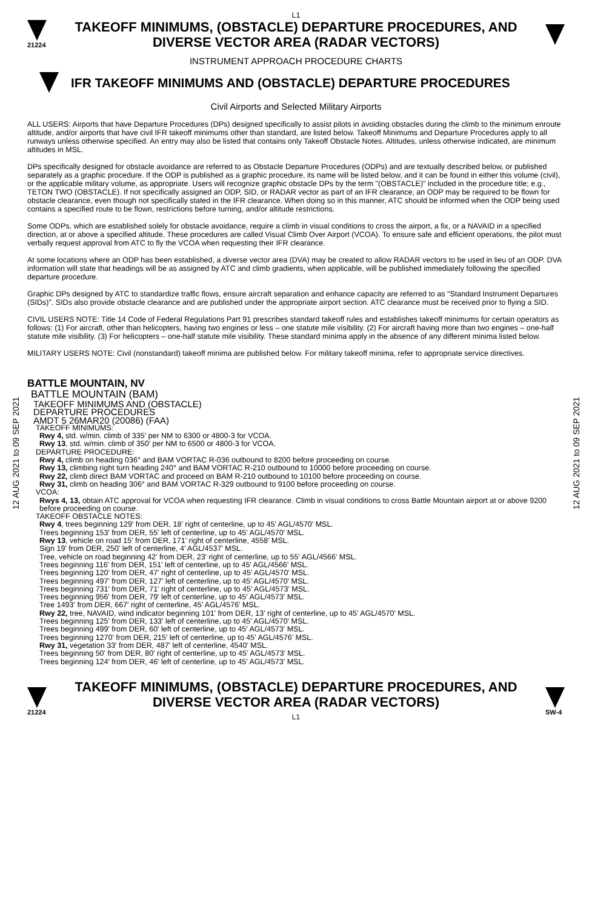12 AUG 2021 to 09 SEP 2021
12 AUG 2021 to 09 SEP 2021
L1
21224
TAKEOFF MINIMUMS, (OBSTACLE) DEPARTURE PROCEDURES, AND
DIVERSE VECTOR AREA (RADAR VECTORS)
INSTRUMENT APPROACH PROCEDURE CHARTS
IFR TAKEOFF MINIMUMS AND (OBSTACLE) DEPARTURE PROCEDURES
Civil Airports and Selected Military Airports
ALL USERS: Airports that have Departure Procedures (DPs) designed specifically to assist pilots in avoiding obstacles during the climb to the minimum enroute altitude, and/or airports that have civil IFR takeoff minimums other than standard, are listed below. Takeoff Minimums and Departure Procedures apply to all runways unless otherwise specified. An entry may also be listed that contains only Takeoff Obstacle Notes. Altitudes, unless otherwise indicated, are minimum altitudes in MSL.
DPs specifically designed for obstacle avoidance are referred to as Obstacle Departure Procedures (ODPs) and are textually described below, or published separately as a graphic procedure. If the ODP is published as a graphic procedure, its name will be listed below, and it can be found in either this volume (civil), or the applicable military volume, as appropriate. Users will recognize graphic obstacle DPs by the term "(OBSTACLE)" included in the procedure title; e.g., TETON TWO (OBSTACLE). If not specifically assigned an ODP, SID, or RADAR vector as part of an IFR clearance, an ODP may be required to be flown for obstacle clearance, even though not specifically stated in the IFR clearance. When doing so in this manner, ATC should be informed when the ODP being used contains a specified route to be flown, restrictions before turning, and/or altitude restrictions.
Some ODPs, which are established solely for obstacle avoidance, require a climb in visual conditions to cross the airport, a fix, or a NAVAID in a specified direction, at or above a specified altitude. These procedures are called Visual Climb Over Airport (VCOA). To ensure safe and efficient operations, the pilot must verbally request approval from ATC to fly the VCOA when requesting their IFR clearance.
At some locations where an ODP has been established, a diverse vector area (DVA) may be created to allow RADAR vectors to be used in lieu of an ODP. DVA information will state that headings will be as assigned by ATC and climb gradients, when applicable, will be published immediately following the specified departure procedure.
Graphic DPs designed by ATC to standardize traffic flows, ensure aircraft separation and enhance capacity are referred to as "Standard Instrument Departures (SIDs)". SIDs also provide obstacle clearance and are published under the appropriate airport section. ATC clearance must be received prior to flying a SID.
CIVIL USERS NOTE: Title 14 Code of Federal Regulations Part 91 prescribes standard takeoff rules and establishes takeoff minimums for certain operators as follows: (1) For aircraft, other than helicopters, having two engines or less – one statute mile visibility. (2) For aircraft having more than two engines – one-half statute mile visibility. (3) For helicopters – one-half statute mile visibility. These standard minima apply in the absence of any different minima listed below.
MILITARY USERS NOTE: Civil (nonstandard) takeoff minima are published below. For military takeoff minima, refer to appropriate service directives.
BATTLE MOUNTAIN, NV
BATTLE MOUNTAIN (BAM)
TAKEOFF MINIMUMS AND (OBSTACLE)
DEPARTURE PROCEDURES
AMDT 5 26MAR20 (20086) (FAA)
TAKEOFF MINIMUMS:
Rwy 4, std. w/min. climb of 335' per NM to 6300 or 4800-3 for VCOA.
Rwy 13, std. w/min. climb of 350' per NM to 6500 or 4800-3 for VCOA.
DEPARTURE PROCEDURE:
Rwy 4, climb on heading 036° and BAM VORTAC R-036 outbound to 8200 before proceeding on course.
Rwy 13, climbing right turn heading 240° and BAM VORTAC R-210 outbound to 10000 before proceeding on course.
Rwy 22, climb direct BAM VORTAC and proceed on BAM R-210 outbound to 10100 before proceeding on course.
Rwy 31, climb on heading 306° and BAM VORTAC R-329 outbound to 9100 before proceeding on course.
VCOA:
Rwys 4, 13, obtain ATC approval for VCOA when requesting IFR clearance. Climb in visual conditions to cross Battle Mountain airport at or above 9200 before proceeding on course.
TAKEOFF OBSTACLE NOTES:
Rwy 4, trees beginning 129' from DER, 18' right of centerline, up to 45' AGL/4570' MSL.
Trees beginning 153' from DER, 55' left of centerline, up to 45' AGL/4570' MSL.
Rwy 13, vehicle on road 15' from DER, 171' right of centerline, 4558' MSL.
Sign 19' from DER, 250' left of centerline, 4' AGL/4537' MSL.
Tree, vehicle on road beginning 42' from DER, 23' right of centerline, up to 55' AGL/4566' MSL.
Trees beginning 116' from DER, 151' left of centerline, up to 45' AGL/4566' MSL.
Trees beginning 120' from DER, 47' right of centerline, up to 45' AGL/4570' MSL.
Trees beginning 497' from DER, 127' left of centerline, up to 45' AGL/4570' MSL.
Trees beginning 731' from DER, 71' right of centerline, up to 45' AGL/4573' MSL.
Trees beginning 956' from DER, 79' left of centerline, up to 45' AGL/4573' MSL.
Tree 1493' from DER, 667' right of centerline, 45' AGL/4576' MSL.
Rwy 22, tree, NAVAID, wind indicator beginning 101' from DER, 13' right of centerline, up to 45' AGL/4570' MSL.
Trees beginning 125' from DER, 133' left of centerline, up to 45' AGL/4570' MSL.
Trees beginning 499' from DER, 60' left of centerline, up to 45' AGL/4573' MSL.
Trees beginning 1270' from DER, 215' left of centerline, up to 45' AGL/4576' MSL.
Rwy 31, vegetation 33' from DER, 487' left of centerline, 4540' MSL.
Trees beginning 50' from DER, 80' right of centerline, up to 45' AGL/4573' MSL.
Trees beginning 124' from DER, 46' left of centerline, up to 45' AGL/4573' MSL.
21224
TAKEOFF MINIMUMS, (OBSTACLE) DEPARTURE PROCEDURES, AND
DIVERSE VECTOR AREA (RADAR VECTORS)
L1
SW-4